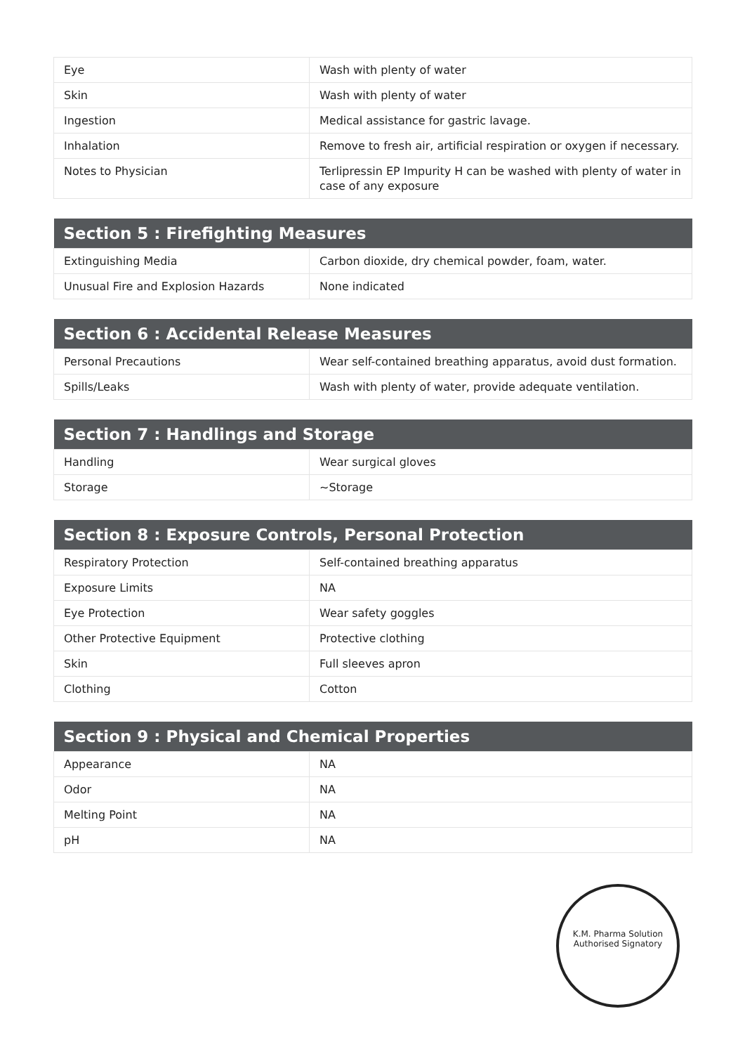| Eye | Wash with plenty of water |
| Skin | Wash with plenty of water |
| Ingestion | Medical assistance for gastric lavage. |
| Inhalation | Remove to fresh air, artificial respiration or oxygen if necessary. |
| Notes to Physician | Terlipressin EP Impurity H can be washed with plenty of water in case of any exposure |
| Section 5 : Firefighting Measures | |
| --- | --- |
| Extinguishing Media | Carbon dioxide, dry chemical powder, foam, water. |
| Unusual Fire and Explosion Hazards | None indicated |
| Section 6 : Accidental Release Measures | |
| --- | --- |
| Personal Precautions | Wear self-contained breathing apparatus, avoid dust formation. |
| Spills/Leaks | Wash with plenty of water, provide adequate ventilation. |
| Section 7 : Handlings and Storage | |
| --- | --- |
| Handling | Wear surgical gloves |
| Storage | ~Storage |
| Section 8 : Exposure Controls, Personal Protection | |
| --- | --- |
| Respiratory Protection | Self-contained breathing apparatus |
| Exposure Limits | NA |
| Eye Protection | Wear safety goggles |
| Other Protective Equipment | Protective clothing |
| Skin | Full sleeves apron |
| Clothing | Cotton |
| Section 9 : Physical and Chemical Properties | |
| --- | --- |
| Appearance | NA |
| Odor | NA |
| Melting Point | NA |
| pH | NA |
K.M. Pharma Solution
Authorised Signatory